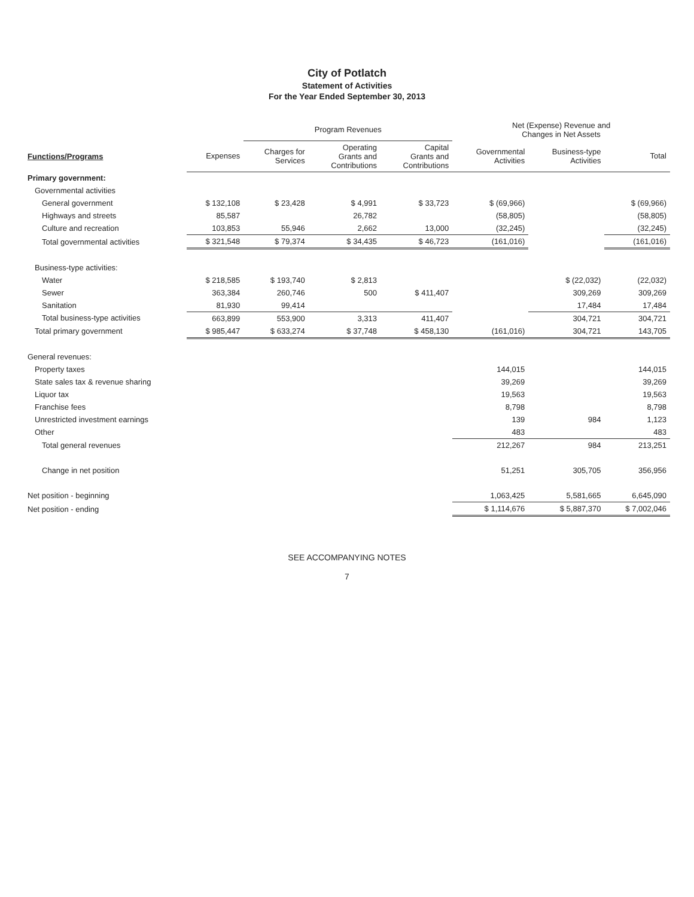City of Potlatch
Statement of Activities
For the Year Ended September 30, 2013
| | | Program Revenues | | | Net (Expense) Revenue and Changes in Net Assets | | |
| --- | --- | --- | --- | --- | --- | --- | --- |
| Functions/Programs | Expenses | Charges for Services | Operating Grants and Contributions | Capital Grants and Contributions | Governmental Activities | Business-type Activities | Total |
| Primary government: | | | | | | | |
| Governmental activities | | | | | | | |
| General government | $ 132,108 | $ 23,428 | $ 4,991 | $ 33,723 | $ (69,966) | | $ (69,966) |
| Highways and streets | 85,587 | | 26,782 | | (58,805) | | (58,805) |
| Culture and recreation | 103,853 | 55,946 | 2,662 | 13,000 | (32,245) | | (32,245) |
| Total governmental activities | $ 321,548 | $ 79,374 | $ 34,435 | $ 46,723 | (161,016) | | (161,016) |
| Business-type activities: | | | | | | | |
| Water | $ 218,585 | $ 193,740 | $ 2,813 | | | $ (22,032) | (22,032) |
| Sewer | 363,384 | 260,746 | 500 | $ 411,407 | | 309,269 | 309,269 |
| Sanitation | 81,930 | 99,414 | | | | 17,484 | 17,484 |
| Total business-type activities | 663,899 | 553,900 | 3,313 | 411,407 | | 304,721 | 304,721 |
| Total primary government | $ 985,447 | $ 633,274 | $ 37,748 | $ 458,130 | (161,016) | 304,721 | 143,705 |
| General revenues: | | | | | | | |
| Property taxes | | | | | 144,015 | | 144,015 |
| State sales tax & revenue sharing | | | | | 39,269 | | 39,269 |
| Liquor tax | | | | | 19,563 | | 19,563 |
| Franchise fees | | | | | 8,798 | | 8,798 |
| Unrestricted investment earnings | | | | | 139 | 984 | 1,123 |
| Other | | | | | 483 | | 483 |
| Total general revenues | | | | | 212,267 | 984 | 213,251 |
| Change in net position | | | | | 51,251 | 305,705 | 356,956 |
| Net position - beginning | | | | | 1,063,425 | 5,581,665 | 6,645,090 |
| Net position - ending | | | | | $ 1,114,676 | $ 5,887,370 | $ 7,002,046 |
SEE ACCOMPANYING NOTES
7